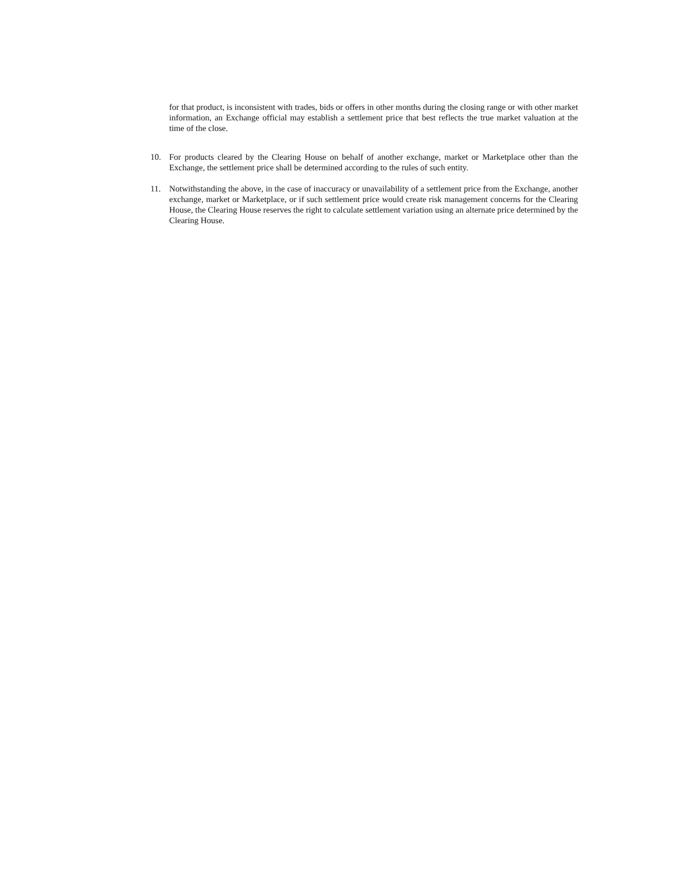for that product, is inconsistent with trades, bids or offers in other months during the closing range or with other market information, an Exchange official may establish a settlement price that best reflects the true market valuation at the time of the close.
10. For products cleared by the Clearing House on behalf of another exchange, market or Marketplace other than the Exchange, the settlement price shall be determined according to the rules of such entity.
11. Notwithstanding the above, in the case of inaccuracy or unavailability of a settlement price from the Exchange, another exchange, market or Marketplace, or if such settlement price would create risk management concerns for the Clearing House, the Clearing House reserves the right to calculate settlement variation using an alternate price determined by the Clearing House.